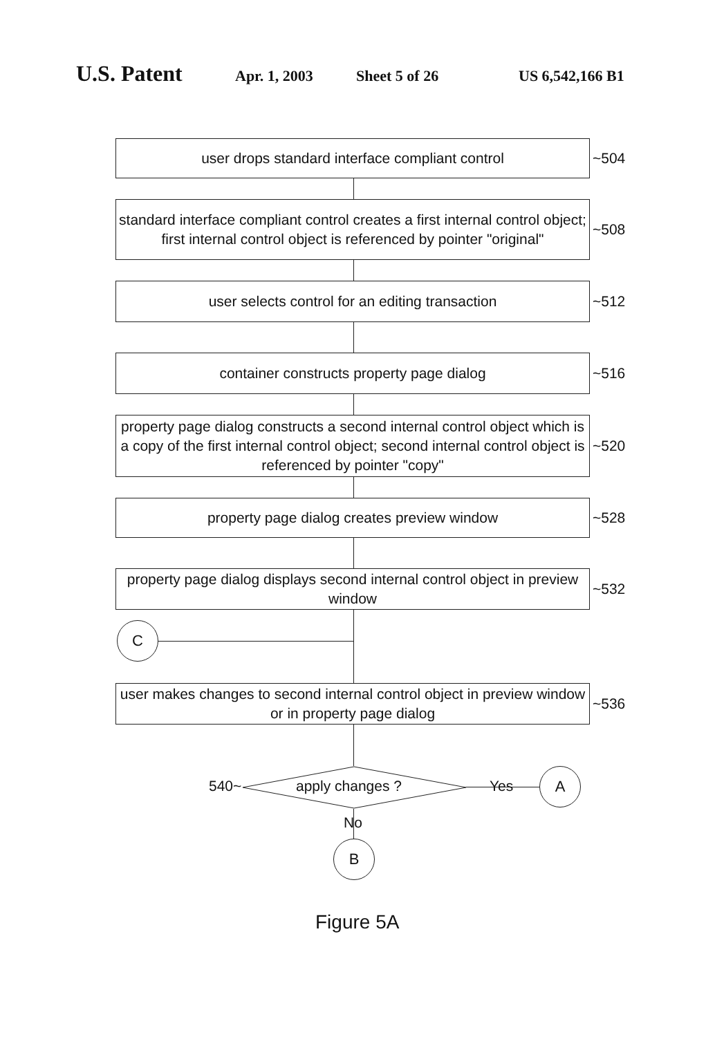U.S. Patent Apr. 1, 2003 Sheet 5 of 26 US 6,542,166 B1
user drops standard interface compliant control
~504
standard interface compliant control creates a first internal control object; first internal control object is referenced by pointer "original"
~508
user selects control for an editing transaction
~512
container constructs property page dialog
~516
property page dialog constructs a second internal control object which is a copy of the first internal control object; second internal control object is referenced by pointer "copy"
~520
property page dialog creates preview window
~528
property page dialog displays second internal control object in preview window
~532
C
user makes changes to second internal control object in preview window or in property page dialog
~536
540~ apply changes ? Yes
A
No
B
Figure 5A